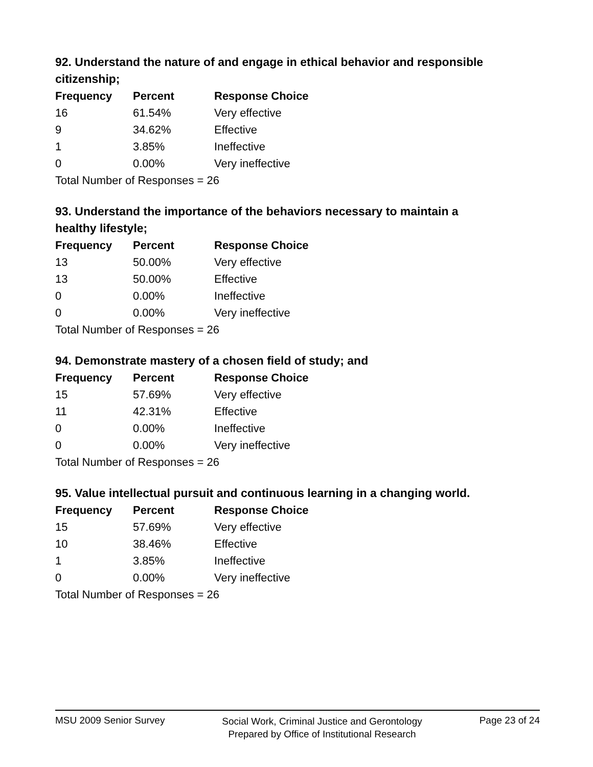92. Understand the nature of and engage in ethical behavior and responsible citizenship;
| Frequency | Percent | Response Choice |
| --- | --- | --- |
| 16 | 61.54% | Very effective |
| 9 | 34.62% | Effective |
| 1 | 3.85% | Ineffective |
| 0 | 0.00% | Very ineffective |
| Total Number of Responses = 26 | | |
93. Understand the importance of the behaviors necessary to maintain a healthy lifestyle;
| Frequency | Percent | Response Choice |
| --- | --- | --- |
| 13 | 50.00% | Very effective |
| 13 | 50.00% | Effective |
| 0 | 0.00% | Ineffective |
| 0 | 0.00% | Very ineffective |
| Total Number of Responses = 26 | | |
94. Demonstrate mastery of a chosen field of study; and
| Frequency | Percent | Response Choice |
| --- | --- | --- |
| 15 | 57.69% | Very effective |
| 11 | 42.31% | Effective |
| 0 | 0.00% | Ineffective |
| 0 | 0.00% | Very ineffective |
| Total Number of Responses = 26 | | |
95. Value intellectual pursuit and continuous learning in a changing world.
| Frequency | Percent | Response Choice |
| --- | --- | --- |
| 15 | 57.69% | Very effective |
| 10 | 38.46% | Effective |
| 1 | 3.85% | Ineffective |
| 0 | 0.00% | Very ineffective |
| Total Number of Responses = 26 | | |
MSU 2009 Senior Survey
Social Work, Criminal Justice and Gerontology
Prepared by Office of Institutional Research
Page 23 of 24